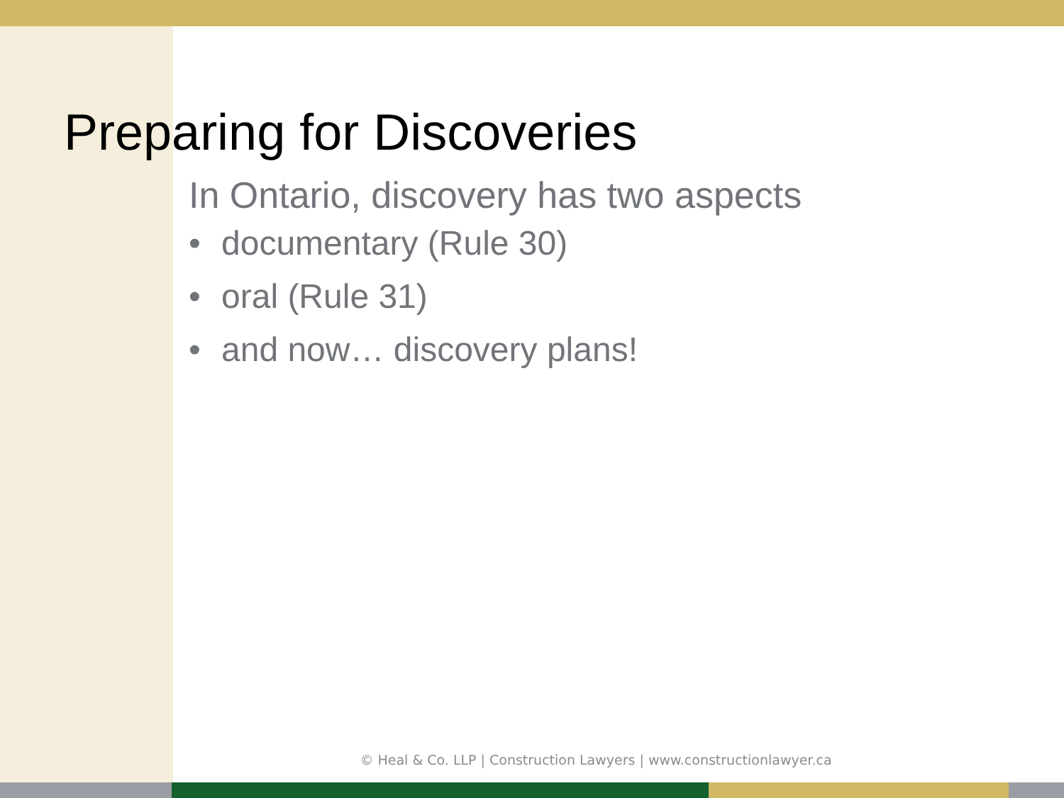Preparing for Discoveries
In Ontario, discovery has two aspects
• documentary (Rule 30)
• oral (Rule 31)
• and now… discovery plans!
© Heal & Co. LLP | Construction Lawyers | www.constructionlawyer.ca